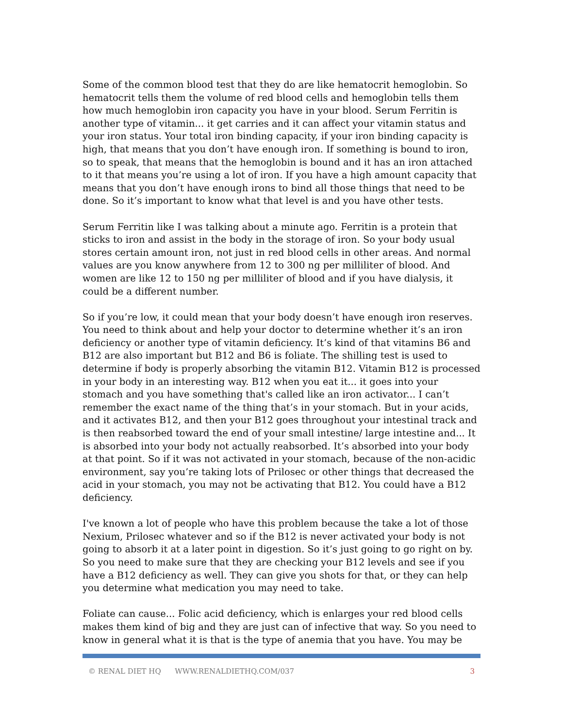Some of the common blood test that they do are like hematocrit hemoglobin. So hematocrit tells them the volume of red blood cells and hemoglobin tells them how much hemoglobin iron capacity you have in your blood. Serum Ferritin is another type of vitamin... it get carries and it can affect your vitamin status and your iron status. Your total iron binding capacity, if your iron binding capacity is high, that means that you don’t have enough iron. If something is bound to iron, so to speak, that means that the hemoglobin is bound and it has an iron attached to it that means you’re using a lot of iron. If you have a high amount capacity that means that you don’t have enough irons to bind all those things that need to be done. So it’s important to know what that level is and you have other tests.
Serum Ferritin like I was talking about a minute ago. Ferritin is a protein that sticks to iron and assist in the body in the storage of iron. So your body usual stores certain amount iron, not just in red blood cells in other areas. And normal values are you know anywhere from 12 to 300 ng per milliliter of blood. And women are like 12 to 150 ng per milliliter of blood and if you have dialysis, it could be a different number.
So if you’re low, it could mean that your body doesn’t have enough iron reserves. You need to think about and help your doctor to determine whether it’s an iron deficiency or another type of vitamin deficiency. It’s kind of that vitamins B6 and B12 are also important but B12 and B6 is foliate. The shilling test is used to determine if body is properly absorbing the vitamin B12. Vitamin B12 is processed in your body in an interesting way. B12 when you eat it... it goes into your stomach and you have something that's called like an iron activator... I can’t remember the exact name of the thing that’s in your stomach. But in your acids, and it activates B12, and then your B12 goes throughout your intestinal track and is then reabsorbed toward the end of your small intestine/ large intestine and... It is absorbed into your body not actually reabsorbed. It’s absorbed into your body at that point. So if it was not activated in your stomach, because of the non-acidic environment, say you’re taking lots of Prilosec or other things that decreased the acid in your stomach, you may not be activating that B12. You could have a B12 deficiency.
I've known a lot of people who have this problem because the take a lot of those Nexium, Prilosec whatever and so if the B12 is never activated your body is not going to absorb it at a later point in digestion. So it’s just going to go right on by. So you need to make sure that they are checking your B12 levels and see if you have a B12 deficiency as well. They can give you shots for that, or they can help you determine what medication you may need to take.
Foliate can cause... Folic acid deficiency, which is enlarges your red blood cells makes them kind of big and they are just can of infective that way. So you need to know in general what it is that is the type of anemia that you have. You may be
© RENAL DIET HQ WWW.RENALDIETHQ.COM/037 3